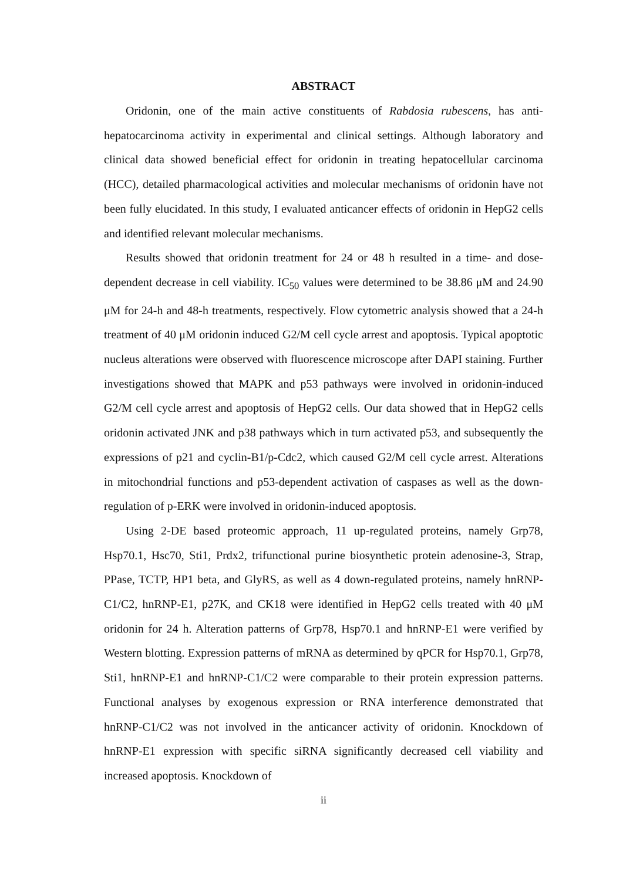ABSTRACT
Oridonin, one of the main active constituents of Rabdosia rubescens, has anti-hepatocarcinoma activity in experimental and clinical settings. Although laboratory and clinical data showed beneficial effect for oridonin in treating hepatocellular carcinoma (HCC), detailed pharmacological activities and molecular mechanisms of oridonin have not been fully elucidated. In this study, I evaluated anticancer effects of oridonin in HepG2 cells and identified relevant molecular mechanisms.
Results showed that oridonin treatment for 24 or 48 h resulted in a time- and dose-dependent decrease in cell viability. IC<sub>50</sub> values were determined to be 38.86 μM and 24.90 μM for 24-h and 48-h treatments, respectively. Flow cytometric analysis showed that a 24-h treatment of 40 μM oridonin induced G2/M cell cycle arrest and apoptosis. Typical apoptotic nucleus alterations were observed with fluorescence microscope after DAPI staining. Further investigations showed that MAPK and p53 pathways were involved in oridonin-induced G2/M cell cycle arrest and apoptosis of HepG2 cells. Our data showed that in HepG2 cells oridonin activated JNK and p38 pathways which in turn activated p53, and subsequently the expressions of p21 and cyclin-B1/p-Cdc2, which caused G2/M cell cycle arrest. Alterations in mitochondrial functions and p53-dependent activation of caspases as well as the down-regulation of p-ERK were involved in oridonin-induced apoptosis.
Using 2-DE based proteomic approach, 11 up-regulated proteins, namely Grp78, Hsp70.1, Hsc70, Sti1, Prdx2, trifunctional purine biosynthetic protein adenosine-3, Strap, PPase, TCTP, HP1 beta, and GlyRS, as well as 4 down-regulated proteins, namely hnRNP-C1/C2, hnRNP-E1, p27K, and CK18 were identified in HepG2 cells treated with 40 μM oridonin for 24 h. Alteration patterns of Grp78, Hsp70.1 and hnRNP-E1 were verified by Western blotting. Expression patterns of mRNA as determined by qPCR for Hsp70.1, Grp78, Sti1, hnRNP-E1 and hnRNP-C1/C2 were comparable to their protein expression patterns. Functional analyses by exogenous expression or RNA interference demonstrated that hnRNP-C1/C2 was not involved in the anticancer activity of oridonin. Knockdown of hnRNP-E1 expression with specific siRNA significantly decreased cell viability and increased apoptosis. Knockdown of
ii